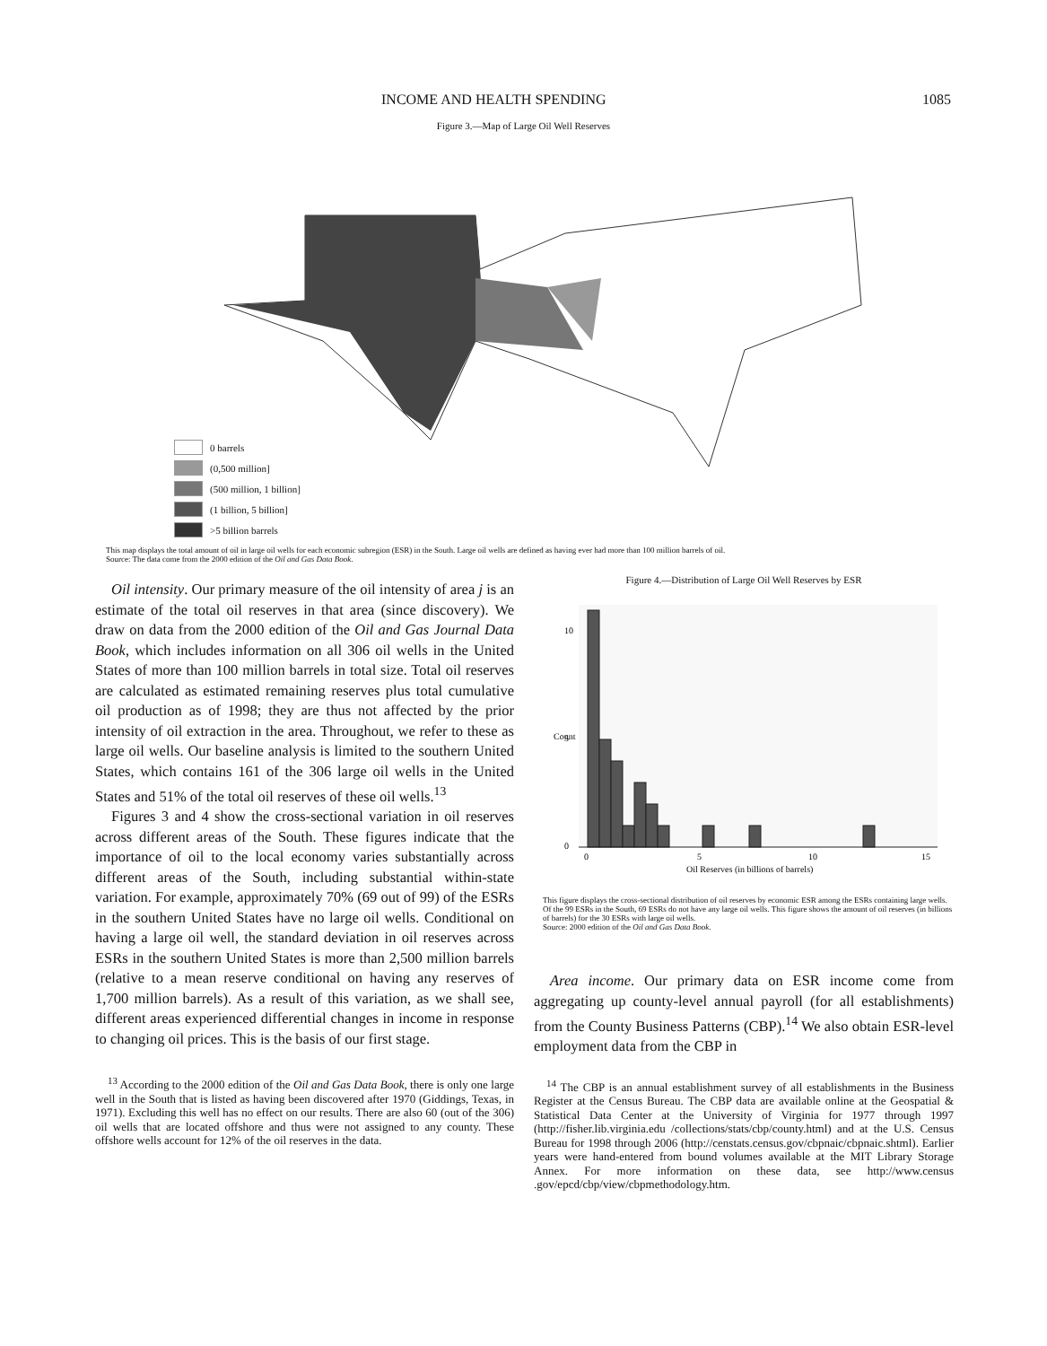INCOME AND HEALTH SPENDING 1085
Figure 3.—Map of Large Oil Well Reserves
0 barrels
(0,500 million]
(500 million, 1 billion]
(1 billion, 5 billion]
>5 billion barrels
This map displays the total amount of oil in large oil wells for each economic subregion (ESR) in the South. Large oil wells are defined as having ever had more than 100 million barrels of oil.
Source: The data come from the 2000 edition of the Oil and Gas Data Book.
Oil intensity. Our primary measure of the oil intensity of area j is an estimate of the total oil reserves in that area (since discovery). We draw on data from the 2000 edition of the Oil and Gas Journal Data Book, which includes information on all 306 oil wells in the United States of more than 100 million barrels in total size. Total oil reserves are calculated as estimated remaining reserves plus total cumulative oil production as of 1998; they are thus not affected by the prior intensity of oil extraction in the area. Throughout, we refer to these as large oil wells. Our baseline analysis is limited to the southern United States, which contains 161 of the 306 large oil wells in the United States and 51% of the total oil reserves of these oil wells.<sup>13</sup>
Figures 3 and 4 show the cross-sectional variation in oil reserves across different areas of the South. These figures indicate that the importance of oil to the local economy varies substantially across different areas of the South, including substantial within-state variation. For example, approximately 70% (69 out of 99) of the ESRs in the southern United States have no large oil wells. Conditional on having a large oil well, the standard deviation in oil reserves across ESRs in the southern United States is more than 2,500 million barrels (relative to a mean reserve conditional on having any reserves of 1,700 million barrels). As a result of this variation, as we shall see, different areas experienced differential changes in income in response to changing oil prices. This is the basis of our first stage.
<sup>13</sup> According to the 2000 edition of the Oil and Gas Data Book, there is only one large well in the South that is listed as having been discovered after 1970 (Giddings, Texas, in 1971). Excluding this well has no effect on our results. There are also 60 (out of the 306) oil wells that are located offshore and thus were not assigned to any county. These offshore wells account for 12% of the oil reserves in the data.
Figure 4.—Distribution of Large Oil Well Reserves by ESR
0
5
10
15
Oil Reserves (in billions of barrels)
0
5
10
Count
This figure displays the cross-sectional distribution of oil reserves by economic ESR among the ESRs containing large wells. Of the 99 ESRs in the South, 69 ESRs do not have any large oil wells. This figure shows the amount of oil reserves (in billions of barrels) for the 30 ESRs with large oil wells.
Source: 2000 edition of the Oil and Gas Data Book.
Area income. Our primary data on ESR income come from aggregating up county-level annual payroll (for all establishments) from the County Business Patterns (CBP).<sup>14</sup> We also obtain ESR-level employment data from the CBP in
<sup>14</sup> The CBP is an annual establishment survey of all establishments in the Business Register at the Census Bureau. The CBP data are available online at the Geospatial & Statistical Data Center at the University of Virginia for 1977 through 1997 (http://fisher.lib.virginia.edu /collections/stats/cbp/county.html) and at the U.S. Census Bureau for 1998 through 2006 (http://censtats.census.gov/cbpnaic/cbpnaic.shtml). Earlier years were hand-entered from bound volumes available at the MIT Library Storage Annex. For more information on these data, see http://www.census .gov/epcd/cbp/view/cbpmethodology.htm.